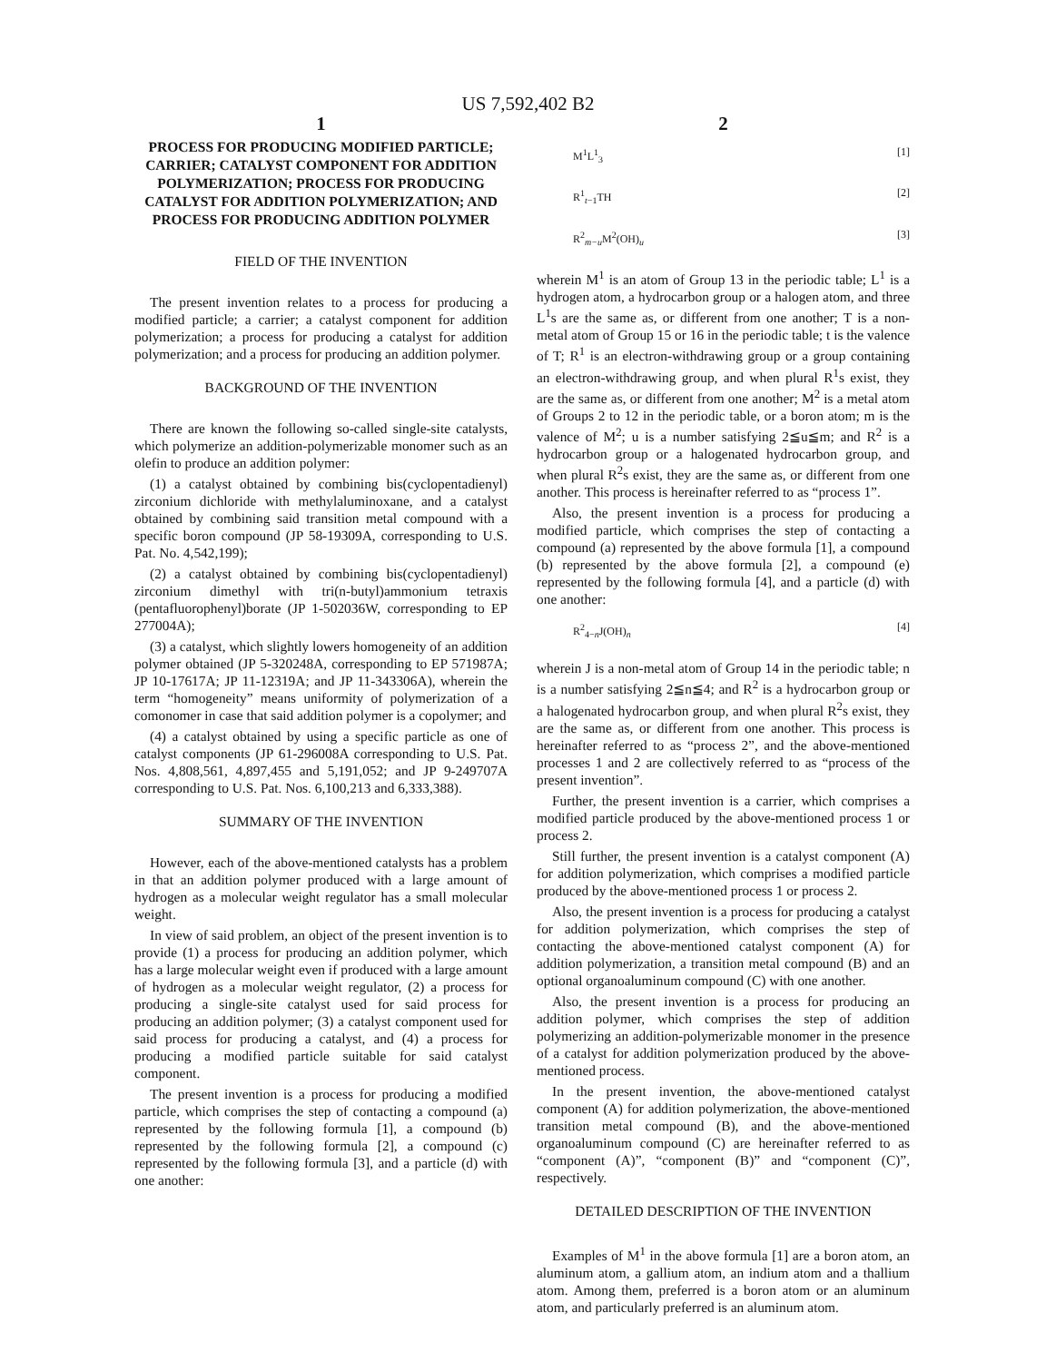US 7,592,402 B2
1
PROCESS FOR PRODUCING MODIFIED PARTICLE; CARRIER; CATALYST COMPONENT FOR ADDITION POLYMERIZATION; PROCESS FOR PRODUCING CATALYST FOR ADDITION POLYMERIZATION; AND PROCESS FOR PRODUCING ADDITION POLYMER
FIELD OF THE INVENTION
The present invention relates to a process for producing a modified particle; a carrier; a catalyst component for addition polymerization; a process for producing a catalyst for addition polymerization; and a process for producing an addition polymer.
BACKGROUND OF THE INVENTION
There are known the following so-called single-site catalysts, which polymerize an addition-polymerizable monomer such as an olefin to produce an addition polymer:
(1) a catalyst obtained by combining bis(cyclopentadienyl) zirconium dichloride with methylaluminoxane, and a catalyst obtained by combining said transition metal compound with a specific boron compound (JP 58-19309A, corresponding to U.S. Pat. No. 4,542,199);
(2) a catalyst obtained by combining bis(cyclopentadienyl) zirconium dimethyl with tri(n-butyl)ammonium tetraxis (pentafluorophenyl)borate (JP 1-502036W, corresponding to EP 277004A);
(3) a catalyst, which slightly lowers homogeneity of an addition polymer obtained (JP 5-320248A, corresponding to EP 571987A; JP 10-17617A; JP 11-12319A; and JP 11-343306A), wherein the term “homogeneity” means uniformity of polymerization of a comonomer in case that said addition polymer is a copolymer; and
(4) a catalyst obtained by using a specific particle as one of catalyst components (JP 61-296008A corresponding to U.S. Pat. Nos. 4,808,561, 4,897,455 and 5,191,052; and JP 9-249707A corresponding to U.S. Pat. Nos. 6,100,213 and 6,333,388).
SUMMARY OF THE INVENTION
However, each of the above-mentioned catalysts has a problem in that an addition polymer produced with a large amount of hydrogen as a molecular weight regulator has a small molecular weight.
In view of said problem, an object of the present invention is to provide (1) a process for producing an addition polymer, which has a large molecular weight even if produced with a large amount of hydrogen as a molecular weight regulator, (2) a process for producing a single-site catalyst used for said process for producing an addition polymer; (3) a catalyst component used for said process for producing a catalyst, and (4) a process for producing a modified particle suitable for said catalyst component.
The present invention is a process for producing a modified particle, which comprises the step of contacting a compound (a) represented by the following formula [1], a compound (b) represented by the following formula [2], a compound (c) represented by the following formula [3], and a particle (d) with one another:
2
M<sup>1</sup>L<sup>1</sup><sub>3</sub> [1]
R<sup>1</sup><sub>t−1</sub>TH [2]
R<sup>2</sup><sub>m−u</sub>M<sup>2</sup>(OH)<sub>u</sub> [3]
wherein M<sup>1</sup> is an atom of Group 13 in the periodic table; L<sup>1</sup> is a hydrogen atom, a hydrocarbon group or a halogen atom, and three L<sup>1</sup>s are the same as, or different from one another; T is a non-metal atom of Group 15 or 16 in the periodic table; t is the valence of T; R<sup>1</sup> is an electron-withdrawing group or a group containing an electron-withdrawing group, and when plural R<sup>1</sup>s exist, they are the same as, or different from one another; M<sup>2</sup> is a metal atom of Groups 2 to 12 in the periodic table, or a boron atom; m is the valence of M<sup>2</sup>; u is a number satisfying 2≦u≦m; and R<sup>2</sup> is a hydrocarbon group or a halogenated hydrocarbon group, and when plural R<sup>2</sup>s exist, they are the same as, or different from one another. This process is hereinafter referred to as “process 1”.
Also, the present invention is a process for producing a modified particle, which comprises the step of contacting a compound (a) represented by the above formula [1], a compound (b) represented by the above formula [2], a compound (e) represented by the following formula [4], and a particle (d) with one another:
R<sup>2</sup><sub>4−n</sub>J(OH)<sub>n</sub> [4]
wherein J is a non-metal atom of Group 14 in the periodic table; n is a number satisfying 2≦n≦4; and R<sup>2</sup> is a hydrocarbon group or a halogenated hydrocarbon group, and when plural R<sup>2</sup>s exist, they are the same as, or different from one another. This process is hereinafter referred to as “process 2”, and the above-mentioned processes 1 and 2 are collectively referred to as “process of the present invention”.
Further, the present invention is a carrier, which comprises a modified particle produced by the above-mentioned process 1 or process 2.
Still further, the present invention is a catalyst component (A) for addition polymerization, which comprises a modified particle produced by the above-mentioned process 1 or process 2.
Also, the present invention is a process for producing a catalyst for addition polymerization, which comprises the step of contacting the above-mentioned catalyst component (A) for addition polymerization, a transition metal compound (B) and an optional organoaluminum compound (C) with one another.
Also, the present invention is a process for producing an addition polymer, which comprises the step of addition polymerizing an addition-polymerizable monomer in the presence of a catalyst for addition polymerization produced by the above-mentioned process.
In the present invention, the above-mentioned catalyst component (A) for addition polymerization, the above-mentioned transition metal compound (B), and the above-mentioned organoaluminum compound (C) are hereinafter referred to as “component (A)”, “component (B)” and “component (C)”, respectively.
DETAILED DESCRIPTION OF THE INVENTION
Examples of M<sup>1</sup> in the above formula [1] are a boron atom, an aluminum atom, a gallium atom, an indium atom and a thallium atom. Among them, preferred is a boron atom or an aluminum atom, and particularly preferred is an aluminum atom.